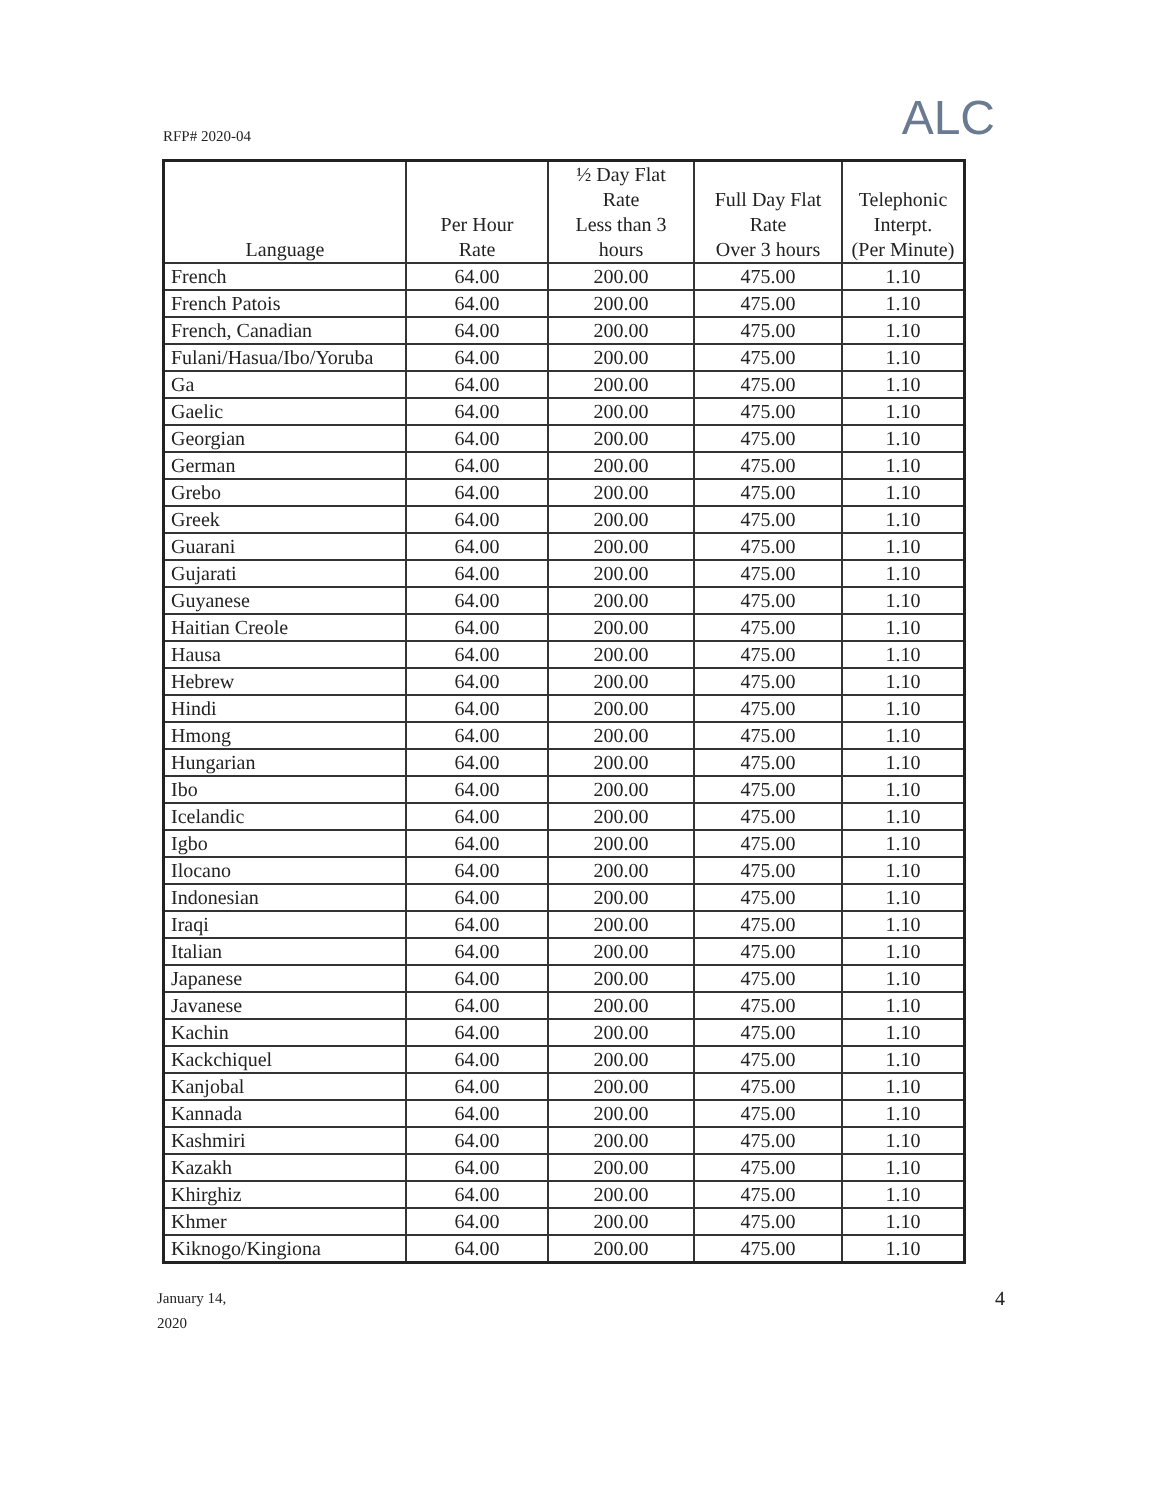RFP# 2020-04
ALC
| Language | Per Hour Rate | ½ Day Flat Rate Less than 3 hours | Full Day Flat Rate Over 3 hours | Telephonic Interpt. (Per Minute) |
| --- | --- | --- | --- | --- |
| French | 64.00 | 200.00 | 475.00 | 1.10 |
| French Patois | 64.00 | 200.00 | 475.00 | 1.10 |
| French, Canadian | 64.00 | 200.00 | 475.00 | 1.10 |
| Fulani/Hasua/Ibo/Yoruba | 64.00 | 200.00 | 475.00 | 1.10 |
| Ga | 64.00 | 200.00 | 475.00 | 1.10 |
| Gaelic | 64.00 | 200.00 | 475.00 | 1.10 |
| Georgian | 64.00 | 200.00 | 475.00 | 1.10 |
| German | 64.00 | 200.00 | 475.00 | 1.10 |
| Grebo | 64.00 | 200.00 | 475.00 | 1.10 |
| Greek | 64.00 | 200.00 | 475.00 | 1.10 |
| Guarani | 64.00 | 200.00 | 475.00 | 1.10 |
| Gujarati | 64.00 | 200.00 | 475.00 | 1.10 |
| Guyanese | 64.00 | 200.00 | 475.00 | 1.10 |
| Haitian Creole | 64.00 | 200.00 | 475.00 | 1.10 |
| Hausa | 64.00 | 200.00 | 475.00 | 1.10 |
| Hebrew | 64.00 | 200.00 | 475.00 | 1.10 |
| Hindi | 64.00 | 200.00 | 475.00 | 1.10 |
| Hmong | 64.00 | 200.00 | 475.00 | 1.10 |
| Hungarian | 64.00 | 200.00 | 475.00 | 1.10 |
| Ibo | 64.00 | 200.00 | 475.00 | 1.10 |
| Icelandic | 64.00 | 200.00 | 475.00 | 1.10 |
| Igbo | 64.00 | 200.00 | 475.00 | 1.10 |
| Ilocano | 64.00 | 200.00 | 475.00 | 1.10 |
| Indonesian | 64.00 | 200.00 | 475.00 | 1.10 |
| Iraqi | 64.00 | 200.00 | 475.00 | 1.10 |
| Italian | 64.00 | 200.00 | 475.00 | 1.10 |
| Japanese | 64.00 | 200.00 | 475.00 | 1.10 |
| Javanese | 64.00 | 200.00 | 475.00 | 1.10 |
| Kachin | 64.00 | 200.00 | 475.00 | 1.10 |
| Kackchiquel | 64.00 | 200.00 | 475.00 | 1.10 |
| Kanjobal | 64.00 | 200.00 | 475.00 | 1.10 |
| Kannada | 64.00 | 200.00 | 475.00 | 1.10 |
| Kashmiri | 64.00 | 200.00 | 475.00 | 1.10 |
| Kazakh | 64.00 | 200.00 | 475.00 | 1.10 |
| Khirghiz | 64.00 | 200.00 | 475.00 | 1.10 |
| Khmer | 64.00 | 200.00 | 475.00 | 1.10 |
| Kiknogo/Kingiona | 64.00 | 200.00 | 475.00 | 1.10 |
January 14,
2020
4